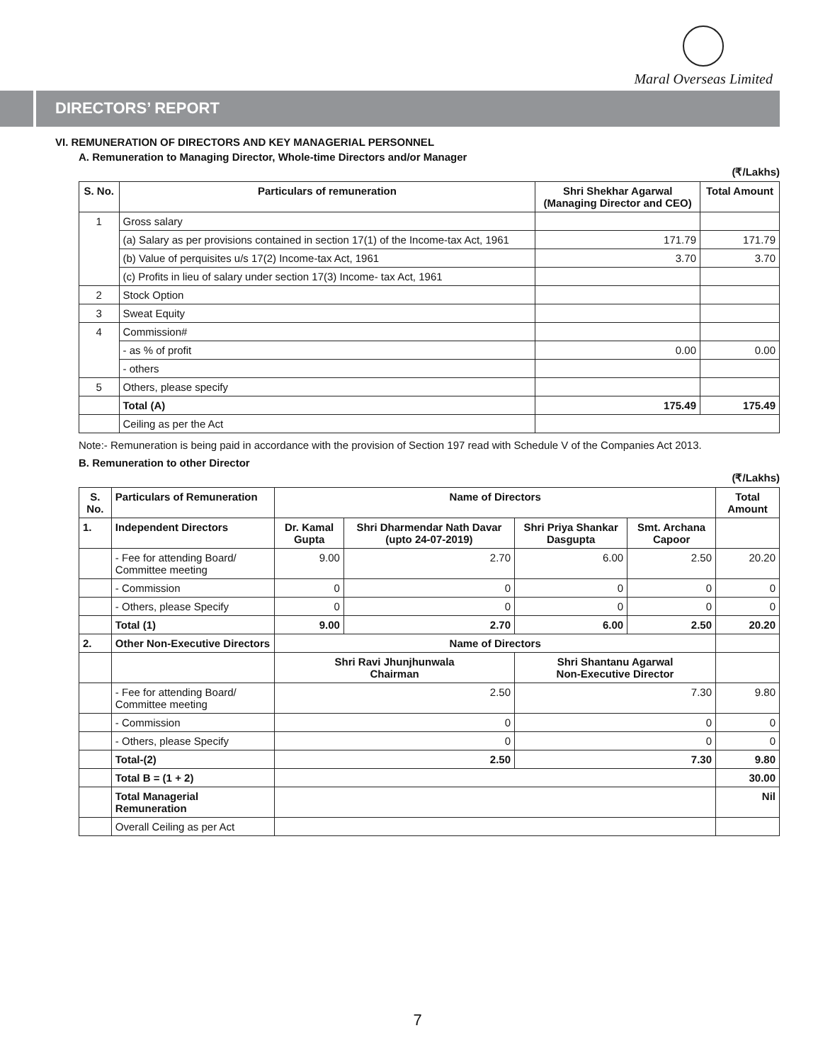Maral Overseas Limited
DIRECTORS’ REPORT
VI. REMUNERATION OF DIRECTORS AND KEY MANAGERIAL PERSONNEL
A. Remuneration to Managing Director, Whole-time Directors and/or Manager
(₹/Lakhs)
| S. No. | Particulars of remuneration | Shri Shekhar Agarwal (Managing Director and CEO) | Total Amount |
| --- | --- | --- | --- |
| 1 | Gross salary | | |
| | (a) Salary as per provisions contained in section 17(1) of the Income-tax Act, 1961 | 171.79 | 171.79 |
| | (b) Value of perquisites u/s 17(2) Income-tax Act, 1961 | 3.70 | 3.70 |
| | (c) Profits in lieu of salary under section 17(3) Income- tax Act, 1961 | | |
| 2 | Stock Option | | |
| 3 | Sweat Equity | | |
| 4 | Commission# | | |
| | - as % of profit | 0.00 | 0.00 |
| | - others | | |
| 5 | Others, please specify | | |
| | Total (A) | 175.49 | 175.49 |
| | Ceiling as per the Act | | |
Note:- Remuneration is being paid in accordance with the provision of Section 197 read with Schedule V of the Companies Act 2013.
B. Remuneration to other Director
(₹/Lakhs)
| S. No. | Particulars of Remuneration | Name of Directors | | | | Total Amount |
| --- | --- | --- | --- | --- | --- | --- |
| 1. | Independent Directors | Dr. Kamal Gupta | Shri Dharmendar Nath Davar (upto 24-07-2019) | Shri Priya Shankar Dasgupta | Smt. Archana Capoor | |
| | - Fee for attending Board/ Committee meeting | 9.00 | 2.70 | 6.00 | 2.50 | 20.20 |
| | - Commission | 0 | 0 | 0 | 0 | 0 |
| | - Others, please Specify | 0 | 0 | 0 | 0 | 0 |
| | Total (1) | 9.00 | 2.70 | 6.00 | 2.50 | 20.20 |
| 2. | Other Non-Executive Directors | Name of Directors | | | | |
| | | Shri Ravi Jhunjhunwala Chairman | | Shri Shantanu Agarwal Non-Executive Director | | |
| | - Fee for attending Board/ Committee meeting | 2.50 | | 7.30 | | 9.80 |
| | - Commission | 0 | | 0 | | 0 |
| | - Others, please Specify | 0 | | 0 | | 0 |
| | Total-(2) | 2.50 | | 7.30 | | 9.80 |
| | Total B = (1 + 2) | | | | | 30.00 |
| | Total Managerial Remuneration | | | | | Nil |
| | Overall Ceiling as per Act | | | | | |
7